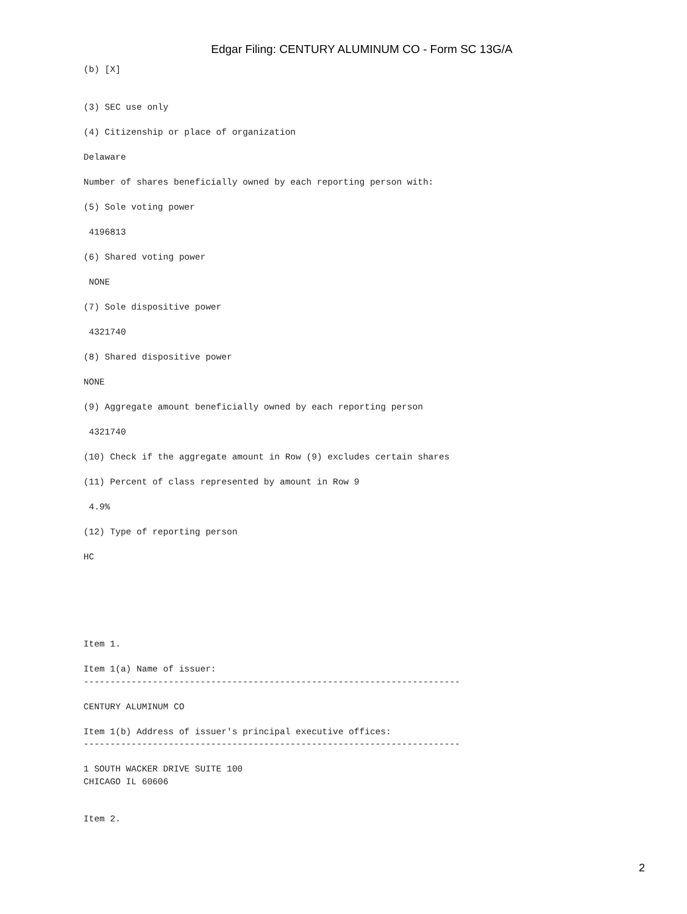Edgar Filing: CENTURY ALUMINUM CO - Form SC 13G/A
(b) [X]


(3) SEC use only

(4) Citizenship or place of organization

Delaware

Number of shares beneficially owned by each reporting person with:

(5) Sole voting power

 4196813

(6) Shared voting power

 NONE

(7) Sole dispositive power

 4321740

(8) Shared dispositive power

NONE

(9) Aggregate amount beneficially owned by each reporting person

 4321740

(10) Check if the aggregate amount in Row (9) excludes certain shares

(11) Percent of class represented by amount in Row 9

 4.9%

(12) Type of reporting person

HC






Item 1.

Item 1(a) Name of issuer:
-----------------------------------------------------------------------

CENTURY ALUMINUM CO

Item 1(b) Address of issuer's principal executive offices:
-----------------------------------------------------------------------

1 SOUTH WACKER DRIVE SUITE 100
CHICAGO IL 60606


Item 2.
2